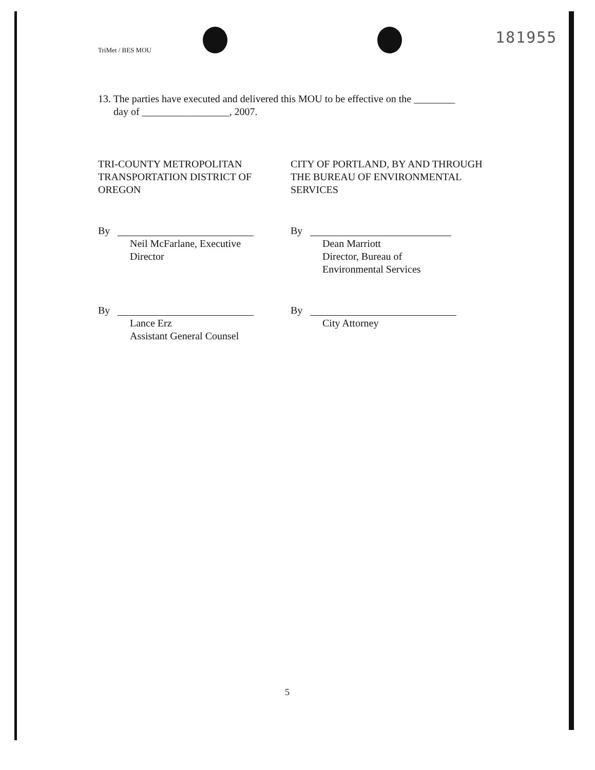TriMet / BES MOU
181955
13. The parties have executed and delivered this MOU to be effective on the ________
day of _________________, 2007.
TRI-COUNTY METROPOLITAN TRANSPORTATION DISTRICT OF OREGON
By
Neil McFarlane, Executive
Director
By
Lance Erz
Assistant General Counsel
CITY OF PORTLAND, BY AND THROUGH THE BUREAU OF ENVIRONMENTAL SERVICES
By
Dean Marriott
Director, Bureau of
Environmental Services
By
City Attorney
5